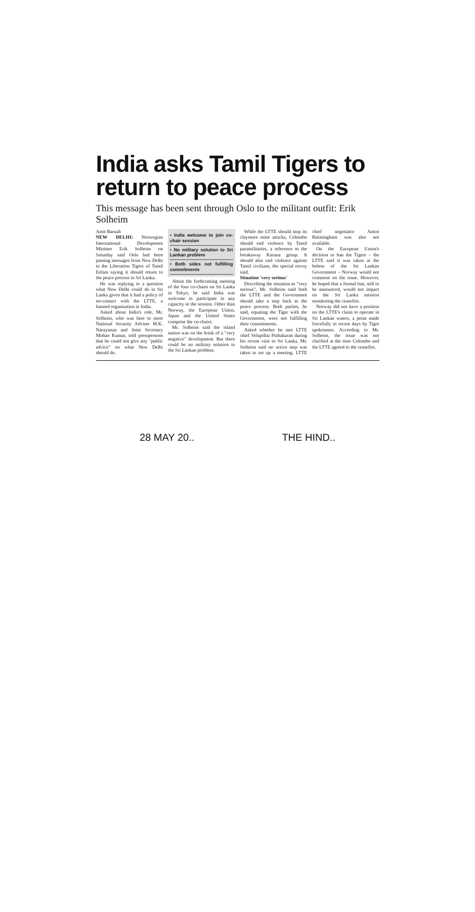India asks Tamil Tigers to return to peace process
This message has been sent through Oslo to the militant outfit: Erik Solheim
Amit Baruah
NEW DELHI: Norwegian International Development Minister Erik Solheim on Saturday said Oslo had been passing messages from New Delhi to the Liberation Tigers of Tamil Eelam saying it should return to the peace process in Sri Lanka.
He was replying to a question what New Delhi could do in Sri Lanka given that it had a policy of no-contact with the LTTE, a banned organisation in India.
Asked about India's role, Mr. Solheim, who was here to meet National Security Adviser M.K. Narayanan and Joint Secretary Mohan Kumar, told presspersons that he could not give any "public advice" on what New Delhi should do.
• India welcome to join co-chair session
• No military solution to Sri Lankan problem
• Both sides not fulfilling commitments
About the forthcoming meeting of the four co-chairs on Sri Lanka in Tokyo, he said India was welcome to participate in any capacity in the session. Other than Norway, the European Union, Japan and the United States comprise the co-chairs.
Mr. Solheim said the island nation was on the brink of a "very negative" development. But there could be no military solution to the Sri Lankan problem.
While the LTTE should stop its claymore mine attacks, Colombo should end violence by Tamil paramilitaries, a reference to the breakaway Karuna group. It should also end violence against Tamil civilians, the special envoy said.
Situation 'very serious'
Describing the situation as "very serious", Mr. Solheim said both the LTTE and the Government should take a step back to the peace process. Both parties, he said, equating the Tiger with the Government, were not fulfilling their commitments.
Asked whether he met LTTE chief Velupillai Prabakaran during his recent visit to Sri Lanka, Mr. Solheim said no active step was taken to set up a meeting. LTTE chief negotiator Anton Balasingham was also not available.
On the European Union's decision to ban the Tigers – the LTTE said it was taken at the behest of the Sri Lankan Government – Norway would not comment on the issue. However, he hoped that a formal ban, still to be announced, would not impact on the Sri Lanka mission monitoring the ceasefire.
Norway did not have a position on the LTTE's claim to operate in Sri Lankan waters, a point made forcefully in recent days by Tiger spokesmen. According to Mr. Solheim, the issue was not clarified at the time Colombo and the LTTE agreed to the ceasefire.
28 MAY 20.. THE HIND..